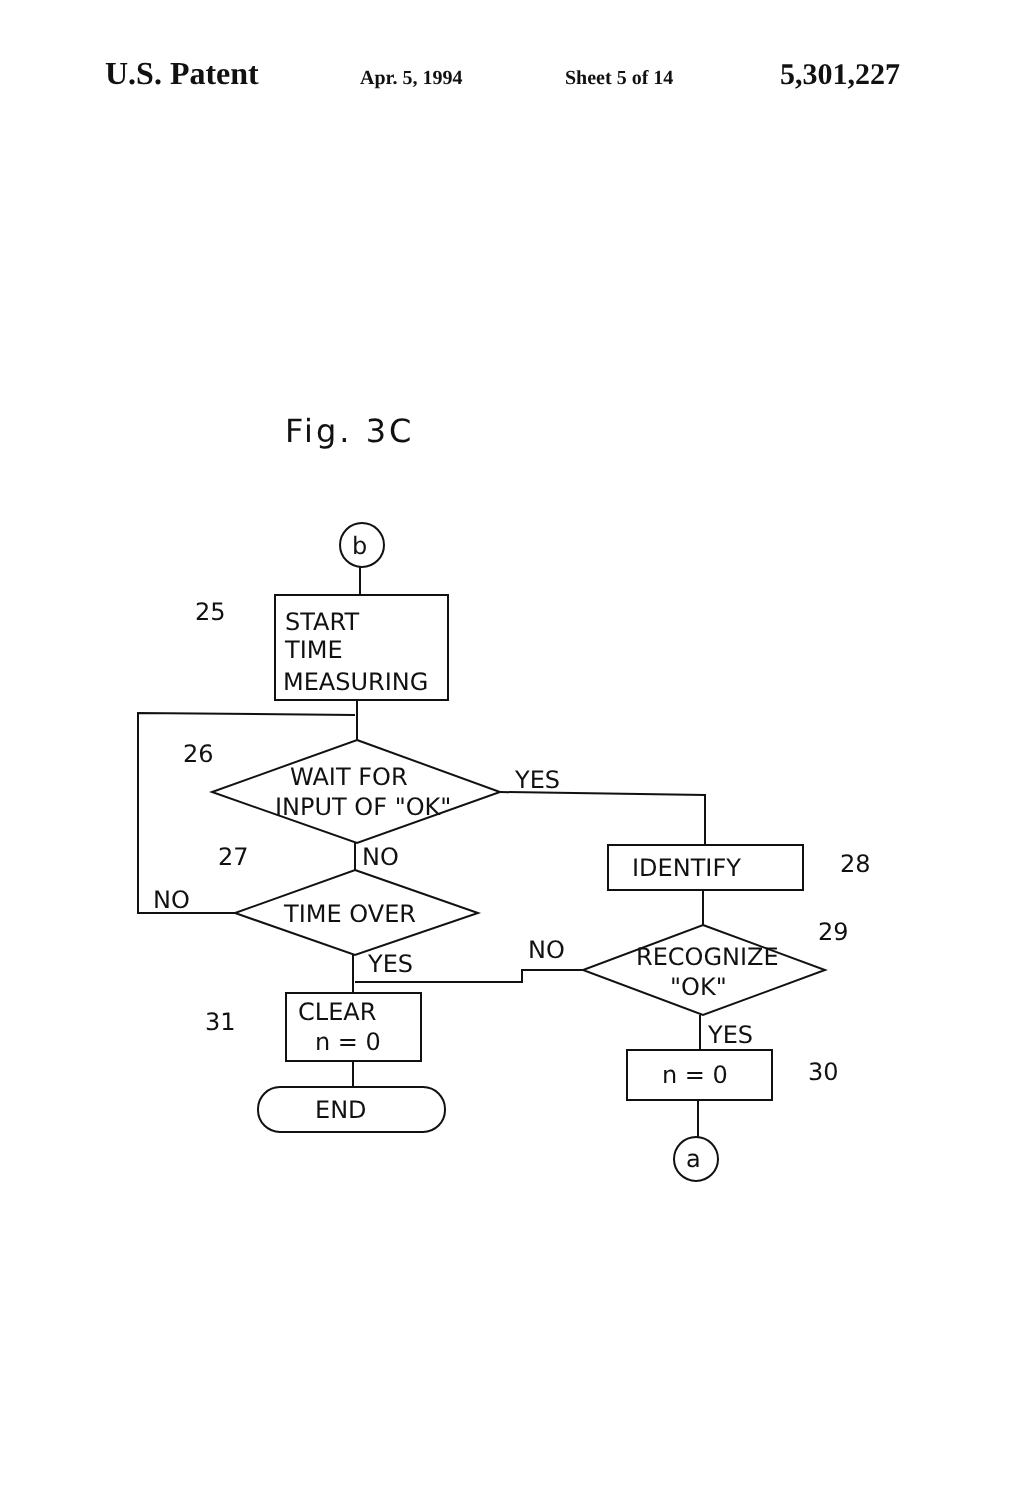U.S. Patent Apr. 5, 1994 Sheet 5 of 14 5,301,227
Fig. 3C
b
START
TIME
MEASURING
25
WAIT FOR
INPUT OF "OK"
26
YES
NO
TIME OVER
27
NO
YES
CLEAR
n = 0
31
END
IDENTIFY
28
RECOGNIZE
"OK"
29
NO
YES
n = 0
30
a